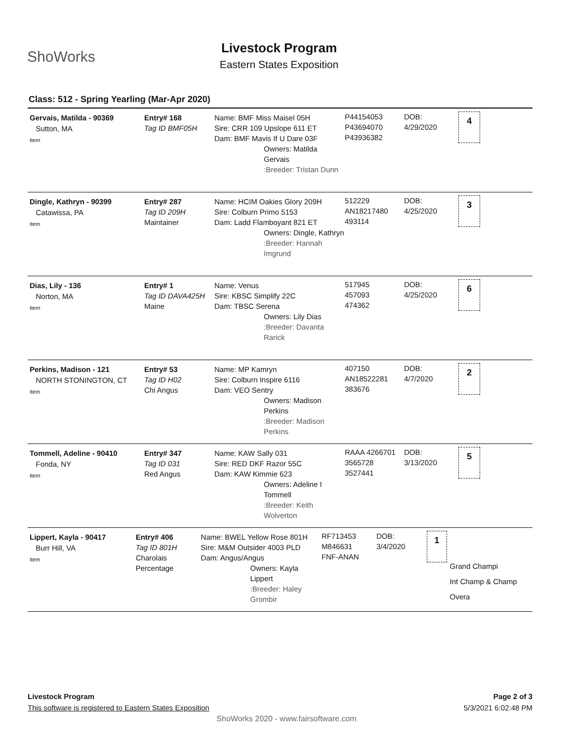ShoWorks
Livestock Program
Eastern States Exposition
Class: 512 - Spring Yearling (Mar-Apr 2020)
Gervais, Matilda - 90369
Sutton, MA
Item
Entry# 168
Tag ID BMF05H
Name: BMF Miss Maisel 05H
Sire: CRR 109 Upslope 611 ET
Dam: BMF Mavis If U Dare 03F
Owners: Matilda Gervais
:Breeder: Tristan Dunn
P44154053
P43694070
P43936382
DOB:
4/29/2020
4
Dingle, Kathryn - 90399
Catawissa, PA
Item
Entry# 287
Tag ID 209H
Maintainer
Name: HCIM Oakies Glory 209H
Sire: Colburn Primo 5153
Dam: Ladd Flamboyant 821 ET
Owners: Dingle, Kathryn
:Breeder: Hannah Imgrund
512229
AN18217480
493114
DOB:
4/25/2020
3
Dias, Lily - 136
Norton, MA
Item
Entry# 1
Tag ID DAVA425H
Maine
Name: Venus
Sire: KBSC Simplify 22C
Dam: TBSC Serena
Owners: Lily Dias
:Breeder: Davanta Rarick
517945
457093
474362
DOB:
4/25/2020
6
Perkins, Madison - 121
NORTH STONINGTON, CT
Item
Entry# 53
Tag ID H02
Chi Angus
Name: MP Kamryn
Sire: Colburn Inspire 6116
Dam: VEO Sentry
Owners: Madison Perkins
:Breeder: Madison Perkins
407150
AN18522281
383676
DOB:
4/7/2020
2
Tommell, Adeline - 90410
Fonda, NY
Item
Entry# 347
Tag ID 031
Red Angus
Name: KAW Sally 031
Sire: RED DKF Razor 55C
Dam: KAW Kimmie 623
Owners: Adeline I Tommell
:Breeder: Keith Wolverton
RAAA 4266701
3565728
3527441
DOB:
3/13/2020
5
Lippert, Kayla - 90417
Burr Hill, VA
Item
Entry# 406
Tag ID 801H
Charolais Percentage
Name: BWEL Yellow Rose 801H
Sire: M&M Outsider 4003 PLD
Dam: Angus/Angus
Owners: Kayla Lippert
:Breeder: Haley Grombir
RF713453
M846631
FNF-ANAN
DOB:
3/4/2020
1
Grand Champi
Int Champ & Champ Overa
Livestock Program
This software is registered to Eastern States Exposition
Page 2 of 3
5/3/2021 6:02:48 PM
ShoWorks 2020 - www.fairsoftware.com